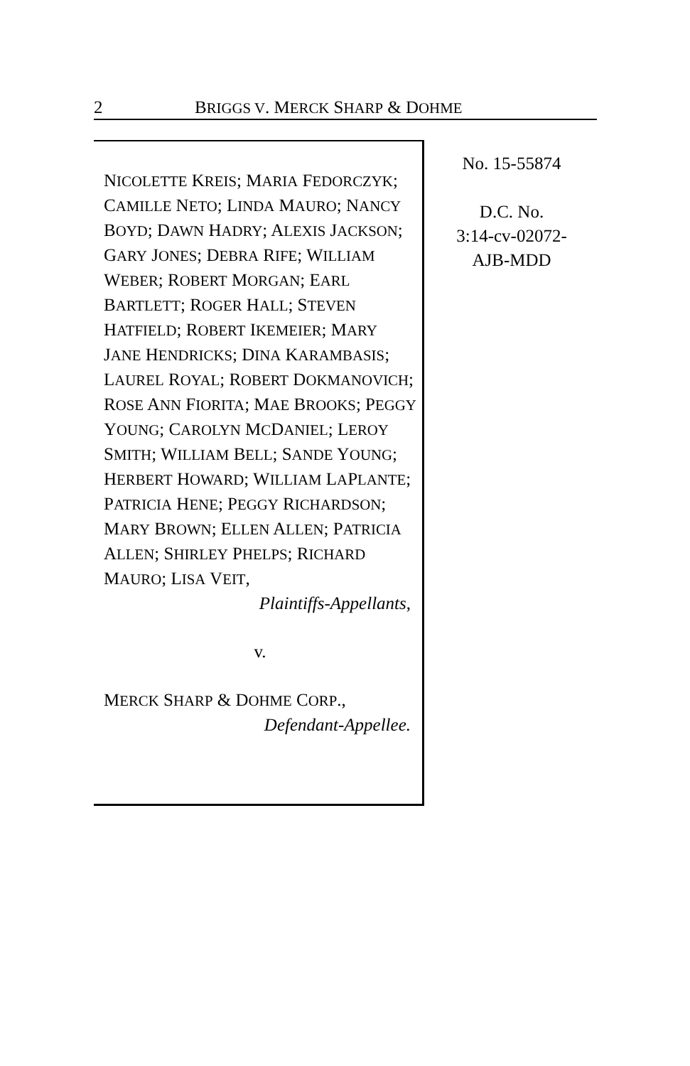2 BRIGGS V. MERCK SHARP & DOHME
NICOLETTE KREIS; MARIA FEDORCZYK; CAMILLE NETO; LINDA MAURO; NANCY BOYD; DAWN HADRY; ALEXIS JACKSON; GARY JONES; DEBRA RIFE; WILLIAM WEBER; ROBERT MORGAN; EARL BARTLETT; ROGER HALL; STEVEN HATFIELD; ROBERT IKEMEIER; MARY JANE HENDRICKS; DINA KARAMBASIS; LAUREL ROYAL; ROBERT DOKMANOVICH; ROSE ANN FIORITA; MAE BROOKS; PEGGY YOUNG; CAROLYN MCDANIEL; LEROY SMITH; WILLIAM BELL; SANDE YOUNG; HERBERT HOWARD; WILLIAM LAPLANTE; PATRICIA HENE; PEGGY RICHARDSON; MARY BROWN; ELLEN ALLEN; PATRICIA ALLEN; SHIRLEY PHELPS; RICHARD MAURO; LISA VEIT,
Plaintiffs-Appellants,
v.
MERCK SHARP & DOHME CORP.,
Defendant-Appellee.
No. 15-55874
D.C. No.
3:14-cv-02072-
AJB-MDD